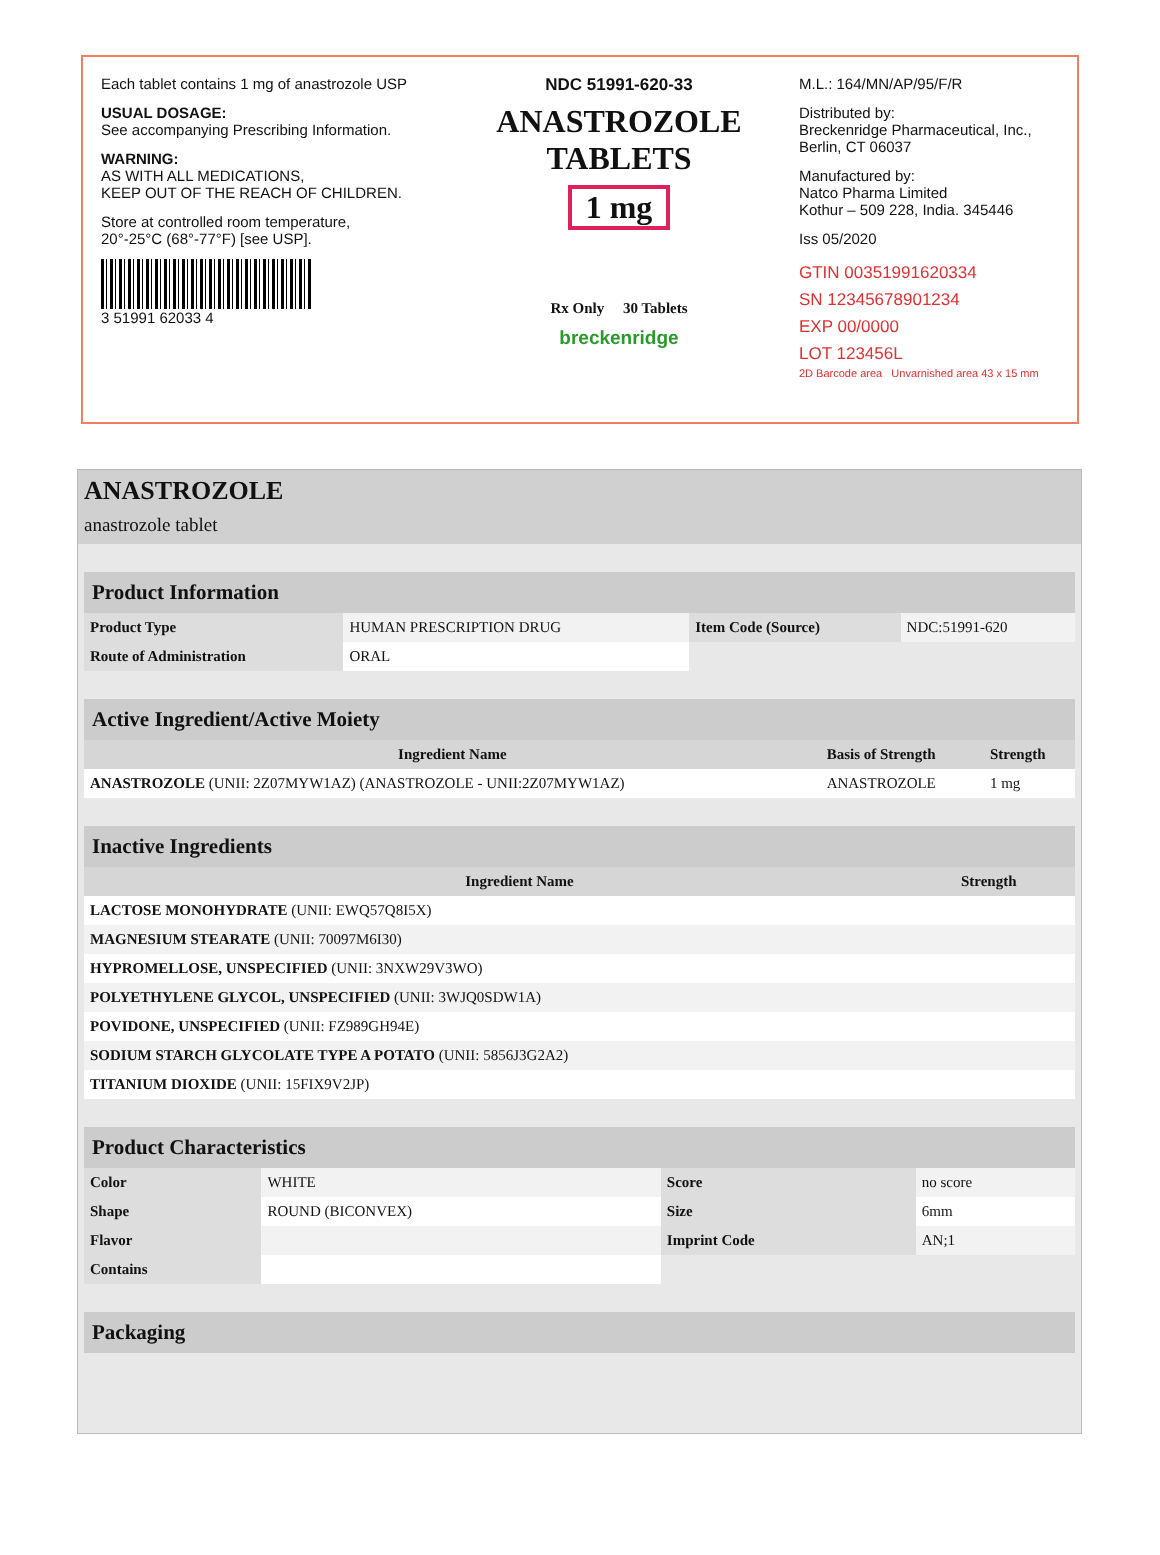Each tablet contains 1 mg of anastrozole USP
USUAL DOSAGE:
See accompanying Prescribing Information.
WARNING:
AS WITH ALL MEDICATIONS,
KEEP OUT OF THE REACH OF CHILDREN.
Store at controlled room temperature,
20°-25°C (68°-77°F) [see USP].
3 51991 62033 4
NDC 51991-620-33
ANASTROZOLE
TABLETS
1 mg
Rx Only 30 Tablets
breckenridge
M.L.: 164/MN/AP/95/F/R
Distributed by:
Breckenridge Pharmaceutical, Inc.,
Berlin, CT 06037
Manufactured by:
Natco Pharma Limited
Kothur – 509 228, India. 345446
Iss 05/2020
GTIN 00351991620334
SN 12345678901234
EXP 00/0000
LOT 123456L
2D Barcode area Unvarnished area 43 x 15 mm
ANASTROZOLE
anastrozole tablet
Product Information
| Product Type | HUMAN PRESCRIPTION DRUG | Item Code (Source) | NDC:51991-620 |
| Route of Administration | ORAL | | |
Active Ingredient/Active Moiety
| Ingredient Name | Basis of Strength | Strength |
| --- | --- | --- |
| ANASTROZOLE (UNII: 2Z07MYW1AZ) (ANASTROZOLE - UNII:2Z07MYW1AZ) | ANASTROZOLE | 1 mg |
Inactive Ingredients
| Ingredient Name | Strength |
| --- | --- |
| LACTOSE MONOHYDRATE (UNII: EWQ57Q8I5X) | |
| MAGNESIUM STEARATE (UNII: 70097M6I30) | |
| HYPROMELLOSE, UNSPECIFIED (UNII: 3NXW29V3WO) | |
| POLYETHYLENE GLYCOL, UNSPECIFIED (UNII: 3WJQ0SDW1A) | |
| POVIDONE, UNSPECIFIED (UNII: FZ989GH94E) | |
| SODIUM STARCH GLYCOLATE TYPE A POTATO (UNII: 5856J3G2A2) | |
| TITANIUM DIOXIDE (UNII: 15FIX9V2JP) | |
Product Characteristics
| Color | WHITE | Score | no score |
| Shape | ROUND (BICONVEX) | Size | 6mm |
| Flavor | | Imprint Code | AN;1 |
| Contains | | | |
Packaging